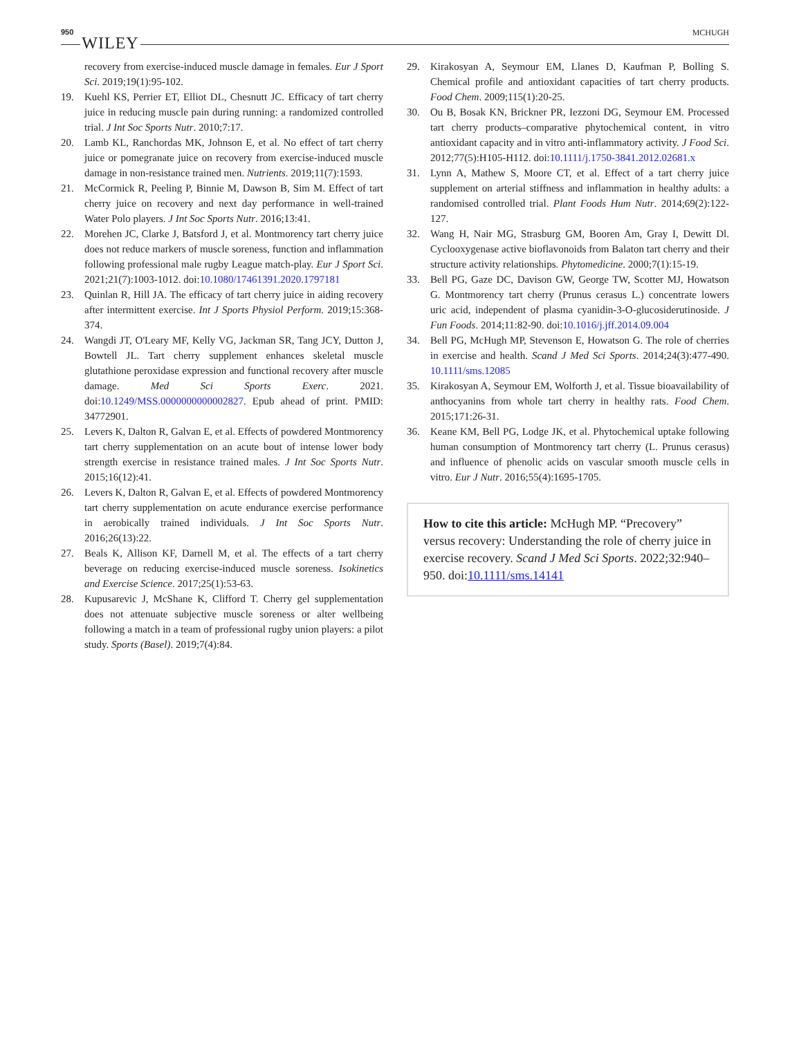950 WILEY MCHUGH
recovery from exercise-induced muscle damage in females. Eur J Sport Sci. 2019;19(1):95-102.
19. Kuehl KS, Perrier ET, Elliot DL, Chesnutt JC. Efficacy of tart cherry juice in reducing muscle pain during running: a randomized controlled trial. J Int Soc Sports Nutr. 2010;7:17.
20. Lamb KL, Ranchordas MK, Johnson E, et al. No effect of tart cherry juice or pomegranate juice on recovery from exercise-induced muscle damage in non-resistance trained men. Nutrients. 2019;11(7):1593.
21. McCormick R, Peeling P, Binnie M, Dawson B, Sim M. Effect of tart cherry juice on recovery and next day performance in well-trained Water Polo players. J Int Soc Sports Nutr. 2016;13:41.
22. Morehen JC, Clarke J, Batsford J, et al. Montmorency tart cherry juice does not reduce markers of muscle soreness, function and inflammation following professional male rugby League match-play. Eur J Sport Sci. 2021;21(7):1003-1012. doi:10.1080/17461391.2020.1797181
23. Quinlan R, Hill JA. The efficacy of tart cherry juice in aiding recovery after intermittent exercise. Int J Sports Physiol Perform. 2019;15:368-374.
24. Wangdi JT, O'Leary MF, Kelly VG, Jackman SR, Tang JCY, Dutton J, Bowtell JL. Tart cherry supplement enhances skeletal muscle glutathione peroxidase expression and functional recovery after muscle damage. Med Sci Sports Exerc. 2021. doi:10.1249/MSS.0000000000002827. Epub ahead of print. PMID: 34772901.
25. Levers K, Dalton R, Galvan E, et al. Effects of powdered Montmorency tart cherry supplementation on an acute bout of intense lower body strength exercise in resistance trained males. J Int Soc Sports Nutr. 2015;16(12):41.
26. Levers K, Dalton R, Galvan E, et al. Effects of powdered Montmorency tart cherry supplementation on acute endurance exercise performance in aerobically trained individuals. J Int Soc Sports Nutr. 2016;26(13):22.
27. Beals K, Allison KF, Darnell M, et al. The effects of a tart cherry beverage on reducing exercise-induced muscle soreness. Isokinetics and Exercise Science. 2017;25(1):53-63.
28. Kupusarevic J, McShane K, Clifford T. Cherry gel supplementation does not attenuate subjective muscle soreness or alter wellbeing following a match in a team of professional rugby union players: a pilot study. Sports (Basel). 2019;7(4):84.
29. Kirakosyan A, Seymour EM, Llanes D, Kaufman P, Bolling S. Chemical profile and antioxidant capacities of tart cherry products. Food Chem. 2009;115(1):20-25.
30. Ou B, Bosak KN, Brickner PR, Iezzoni DG, Seymour EM. Processed tart cherry products–comparative phytochemical content, in vitro antioxidant capacity and in vitro anti-inflammatory activity. J Food Sci. 2012;77(5):H105-H112. doi:10.1111/j.1750-3841.2012.02681.x
31. Lynn A, Mathew S, Moore CT, et al. Effect of a tart cherry juice supplement on arterial stiffness and inflammation in healthy adults: a randomised controlled trial. Plant Foods Hum Nutr. 2014;69(2):122-127.
32. Wang H, Nair MG, Strasburg GM, Booren Am, Gray I, Dewitt Dl. Cyclooxygenase active bioflavonoids from Balaton tart cherry and their structure activity relationships. Phytomedicine. 2000;7(1):15-19.
33. Bell PG, Gaze DC, Davison GW, George TW, Scotter MJ, Howatson G. Montmorency tart cherry (Prunus cerasus L.) concentrate lowers uric acid, independent of plasma cyanidin-3-O-glucosiderutinoside. J Fun Foods. 2014;11:82-90. doi:10.1016/j.jff.2014.09.004
34. Bell PG, McHugh MP, Stevenson E, Howatson G. The role of cherries in exercise and health. Scand J Med Sci Sports. 2014;24(3):477-490. 10.1111/sms.12085
35. Kirakosyan A, Seymour EM, Wolforth J, et al. Tissue bioavailability of anthocyanins from whole tart cherry in healthy rats. Food Chem. 2015;171:26-31.
36. Keane KM, Bell PG, Lodge JK, et al. Phytochemical uptake following human consumption of Montmorency tart cherry (L. Prunus cerasus) and influence of phenolic acids on vascular smooth muscle cells in vitro. Eur J Nutr. 2016;55(4):1695-1705.
How to cite this article: McHugh MP. “Precovery” versus recovery: Understanding the role of cherry juice in exercise recovery. Scand J Med Sci Sports. 2022;32:940–950. doi:10.1111/sms.14141